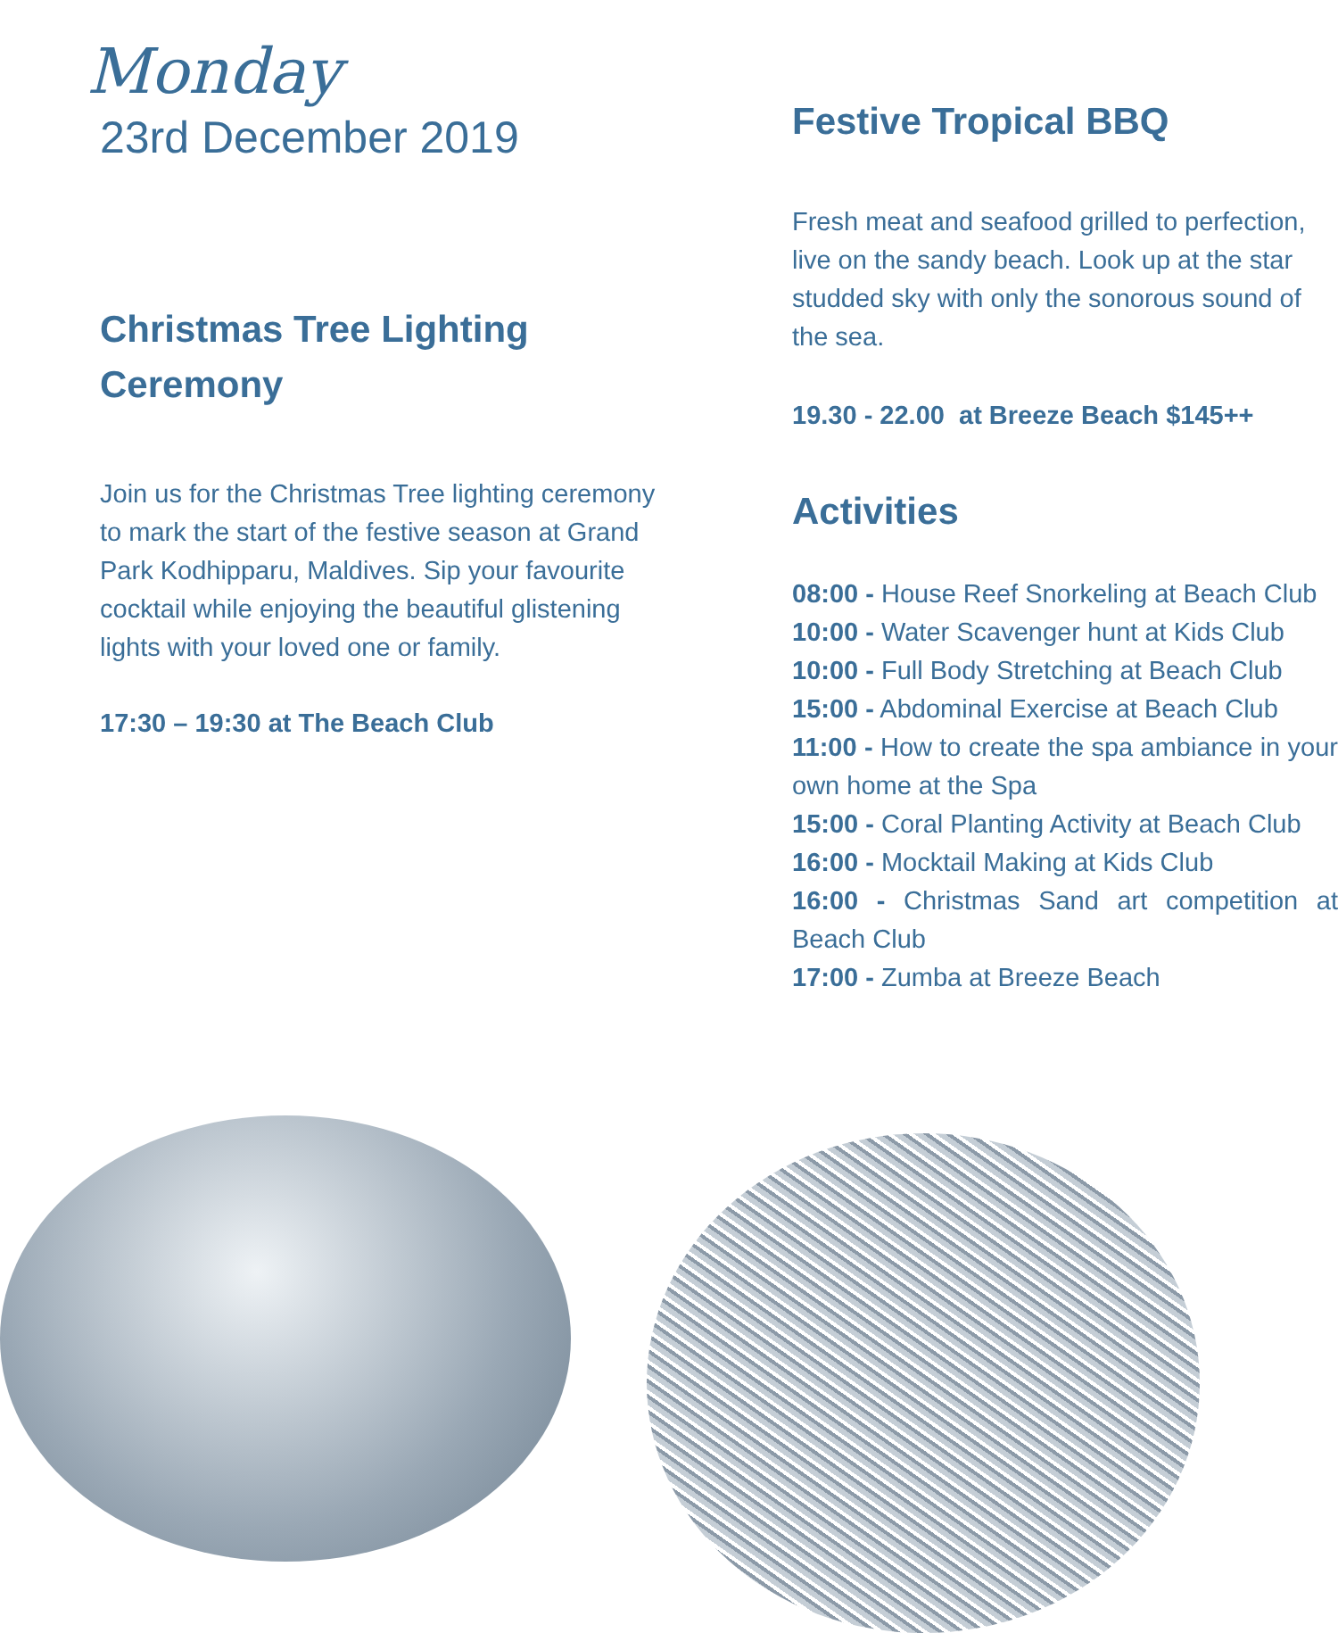Monday
23rd December 2019
Christmas Tree Lighting Ceremony
Join us for the Christmas Tree lighting ceremony to mark the start of the festive season at Grand Park Kodhipparu, Maldives. Sip your favourite cocktail while enjoying the beautiful glistening lights with your loved one or family.
17:30 – 19:30 at The Beach Club
Festive Tropical BBQ
Fresh meat and seafood grilled to perfection, live on the sandy beach. Look up at the star studded sky with only the sonorous sound of the sea.
19.30 - 22.00 at Breeze Beach $145++
Activities
08:00 - House Reef Snorkeling at Beach Club
10:00 - Water Scavenger hunt at Kids Club
10:00 - Full Body Stretching at Beach Club
15:00 - Abdominal Exercise at Beach Club
11:00 - How to create the spa ambiance in your own home at the Spa
15:00 - Coral Planting Activity at Beach Club
16:00 - Mocktail Making at Kids Club
16:00 - Christmas Sand art competition at Beach Club
17:00 - Zumba at Breeze Beach